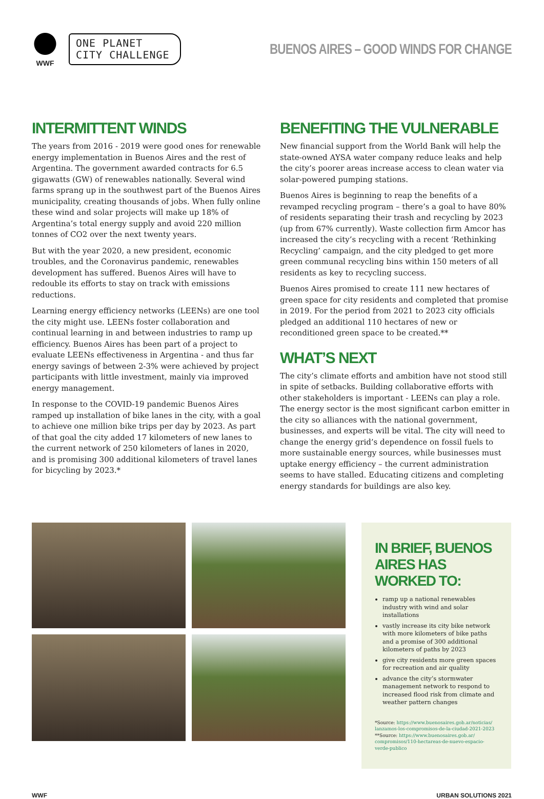WWF
ONE PLANET
CITY CHALLENGE
BUENOS AIRES – GOOD WINDS FOR CHANGE
INTERMITTENT WINDS
The years from 2016 - 2019 were good ones for renewable energy implementation in Buenos Aires and the rest of Argentina. The government awarded contracts for 6.5 gigawatts (GW) of renewables nationally. Several wind farms sprang up in the southwest part of the Buenos Aires municipality, creating thousands of jobs. When fully online these wind and solar projects will make up 18% of Argentina’s total energy supply and avoid 220 million tonnes of CO2 over the next twenty years.
But with the year 2020, a new president, economic troubles, and the Coronavirus pandemic, renewables development has suffered. Buenos Aires will have to redouble its efforts to stay on track with emissions reductions.
Learning energy efficiency networks (LEENs) are one tool the city might use. LEENs foster collaboration and continual learning in and between industries to ramp up efficiency. Buenos Aires has been part of a project to evaluate LEENs effectiveness in Argentina - and thus far energy savings of between 2-3% were achieved by project participants with little investment, mainly via improved energy management.
In response to the COVID-19 pandemic Buenos Aires ramped up installation of bike lanes in the city, with a goal to achieve one million bike trips per day by 2023. As part of that goal the city added 17 kilometers of new lanes to the current network of 250 kilometers of lanes in 2020, and is promising 300 additional kilometers of travel lanes for bicycling by 2023.*
BENEFITING THE VULNERABLE
New financial support from the World Bank will help the state-owned AYSA water company reduce leaks and help the city’s poorer areas increase access to clean water via solar-powered pumping stations.
Buenos Aires is beginning to reap the benefits of a revamped recycling program – there’s a goal to have 80% of residents separating their trash and recycling by 2023 (up from 67% currently). Waste collection firm Amcor has increased the city’s recycling with a recent ‘Rethinking Recycling’ campaign, and the city pledged to get more green communal recycling bins within 150 meters of all residents as key to recycling success.
Buenos Aires promised to create 111 new hectares of green space for city residents and completed that promise in 2019. For the period from 2021 to 2023 city officials pledged an additional 110 hectares of new or reconditioned green space to be created.**
WHAT’S NEXT
The city’s climate efforts and ambition have not stood still in spite of setbacks. Building collaborative efforts with other stakeholders is important - LEENs can play a role. The energy sector is the most significant carbon emitter in the city so alliances with the national government, businesses, and experts will be vital. The city will need to change the energy grid’s dependence on fossil fuels to more sustainable energy sources, while businesses must uptake energy efficiency – the current administration seems to have stalled. Educating citizens and completing energy standards for buildings are also key.
IN BRIEF, BUENOS AIRES HAS WORKED TO:
ramp up a national renewables industry with wind and solar installations
vastly increase its city bike network with more kilometers of bike paths and a promise of 300 additional kilometers of paths by 2023
give city residents more green spaces for recreation and air quality
advance the city’s stormwater management network to respond to increased flood risk from climate and weather pattern changes
*Source: https://www.buenosaires.gob.ar/noticias/ lanzamos-los-compromisos-de-la-ciudad-2021-2023
**Source: https://www.buenosaires.gob.ar/ compromisos/110-hectareas-de-nuevo-espacio-verde-publico
WWF URBAN SOLUTIONS 2021